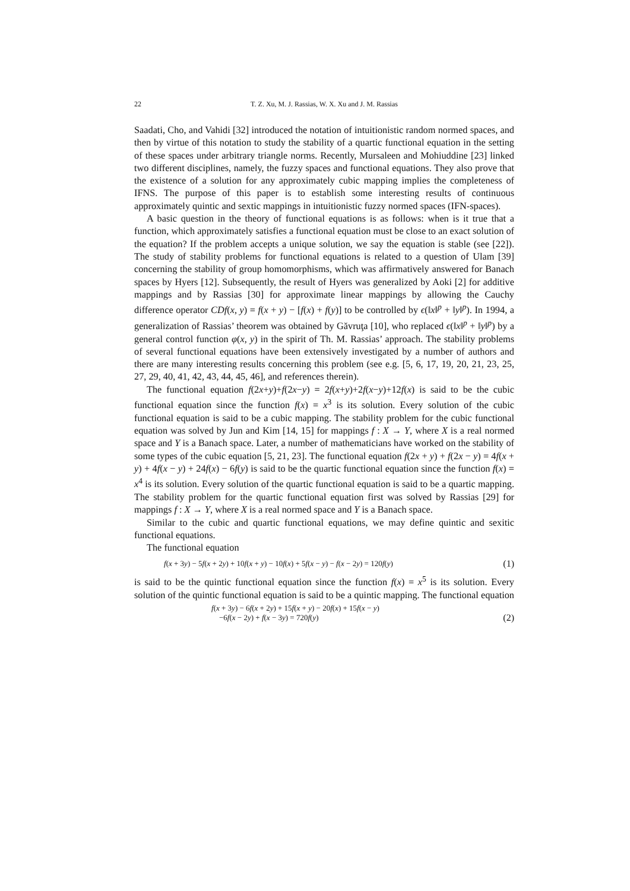22
T. Z. Xu, M. J. Rassias, W. X. Xu and J. M. Rassias
Saadati, Cho, and Vahidi [32] introduced the notation of intuitionistic random normed spaces, and then by virtue of this notation to study the stability of a quartic functional equation in the setting of these spaces under arbitrary triangle norms. Recently, Mursaleen and Mohiuddine [23] linked two different disciplines, namely, the fuzzy spaces and functional equations. They also prove that the existence of a solution for any approximately cubic mapping implies the completeness of IFNS. The purpose of this paper is to establish some interesting results of continuous approximately quintic and sextic mappings in intuitionistic fuzzy normed spaces (IFN-spaces).
A basic question in the theory of functional equations is as follows: when is it true that a function, which approximately satisfies a functional equation must be close to an exact solution of the equation? If the problem accepts a unique solution, we say the equation is stable (see [22]). The study of stability problems for functional equations is related to a question of Ulam [39] concerning the stability of group homomorphisms, which was affirmatively answered for Banach spaces by Hyers [12]. Subsequently, the result of Hyers was generalized by Aoki [2] for additive mappings and by Rassias [30] for approximate linear mappings by allowing the Cauchy difference operator CDf(x, y) = f(x + y) − [f(x) + f(y)] to be controlled by ϵ(‖x‖<sup>p</sup> + ‖y‖<sup>p</sup>). In 1994, a generalization of Rassias’ theorem was obtained by Găvruţa [10], who replaced ϵ(‖x‖<sup>p</sup> + ‖y‖<sup>p</sup>) by a general control function φ(x, y) in the spirit of Th. M. Rassias’ approach. The stability problems of several functional equations have been extensively investigated by a number of authors and there are many interesting results concerning this problem (see e.g. [5, 6, 17, 19, 20, 21, 23, 25, 27, 29, 40, 41, 42, 43, 44, 45, 46], and references therein).
The functional equation f(2x+y)+f(2x−y) = 2f(x+y)+2f(x−y)+12f(x) is said to be the cubic functional equation since the function f(x) = x<sup>3</sup> is its solution. Every solution of the cubic functional equation is said to be a cubic mapping. The stability problem for the cubic functional equation was solved by Jun and Kim [14, 15] for mappings f : X → Y, where X is a real normed space and Y is a Banach space. Later, a number of mathematicians have worked on the stability of some types of the cubic equation [5, 21, 23]. The functional equation f(2x + y) + f(2x − y) = 4f(x + y) + 4f(x − y) + 24f(x) − 6f(y) is said to be the quartic functional equation since the function f(x) = x<sup>4</sup> is its solution. Every solution of the quartic functional equation is said to be a quartic mapping. The stability problem for the quartic functional equation first was solved by Rassias [29] for mappings f : X → Y, where X is a real normed space and Y is a Banach space.
Similar to the cubic and quartic functional equations, we may define quintic and sexitic functional equations.
The functional equation
f(x + 3y) − 5f(x + 2y) + 10f(x + y) − 10f(x) + 5f(x − y) − f(x − 2y) = 120f(y) (1)
is said to be the quintic functional equation since the function f(x) = x<sup>5</sup> is its solution. Every solution of the quintic functional equation is said to be a quintic mapping. The functional equation
f(x + 3y) − 6f(x + 2y) + 15f(x + y) − 20f(x) + 15f(x − y)
−6f(x − 2y) + f(x − 3y) = 720f(y) (2)